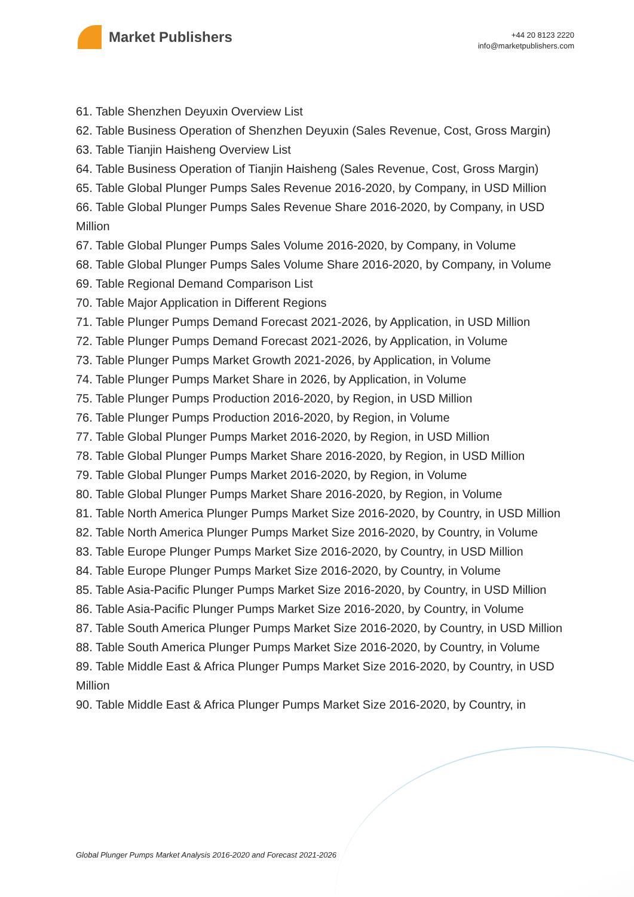Market Publishers
+44 20 8123 2220
info@marketpublishers.com
61. Table Shenzhen Deyuxin Overview List
62. Table Business Operation of Shenzhen Deyuxin (Sales Revenue, Cost, Gross Margin)
63. Table Tianjin Haisheng Overview List
64. Table Business Operation of Tianjin Haisheng (Sales Revenue, Cost, Gross Margin)
65. Table Global Plunger Pumps Sales Revenue 2016-2020, by Company, in USD Million
66. Table Global Plunger Pumps Sales Revenue Share 2016-2020, by Company, in USD Million
67. Table Global Plunger Pumps Sales Volume 2016-2020, by Company, in Volume
68. Table Global Plunger Pumps Sales Volume Share 2016-2020, by Company, in Volume
69. Table Regional Demand Comparison List
70. Table Major Application in Different Regions
71. Table Plunger Pumps Demand Forecast 2021-2026, by Application, in USD Million
72. Table Plunger Pumps Demand Forecast 2021-2026, by Application, in Volume
73. Table Plunger Pumps Market Growth 2021-2026, by Application, in Volume
74. Table Plunger Pumps Market Share in 2026, by Application, in Volume
75. Table Plunger Pumps Production 2016-2020, by Region, in USD Million
76. Table Plunger Pumps Production 2016-2020, by Region, in Volume
77. Table Global Plunger Pumps Market 2016-2020, by Region, in USD Million
78. Table Global Plunger Pumps Market Share 2016-2020, by Region, in USD Million
79. Table Global Plunger Pumps Market 2016-2020, by Region, in Volume
80. Table Global Plunger Pumps Market Share 2016-2020, by Region, in Volume
81. Table North America Plunger Pumps Market Size 2016-2020, by Country, in USD Million
82. Table North America Plunger Pumps Market Size 2016-2020, by Country, in Volume
83. Table Europe Plunger Pumps Market Size 2016-2020, by Country, in USD Million
84. Table Europe Plunger Pumps Market Size 2016-2020, by Country, in Volume
85. Table Asia-Pacific Plunger Pumps Market Size 2016-2020, by Country, in USD Million
86. Table Asia-Pacific Plunger Pumps Market Size 2016-2020, by Country, in Volume
87. Table South America Plunger Pumps Market Size 2016-2020, by Country, in USD Million
88. Table South America Plunger Pumps Market Size 2016-2020, by Country, in Volume
89. Table Middle East & Africa Plunger Pumps Market Size 2016-2020, by Country, in USD Million
90. Table Middle East & Africa Plunger Pumps Market Size 2016-2020, by Country, in
Global Plunger Pumps Market Analysis 2016-2020 and Forecast 2021-2026